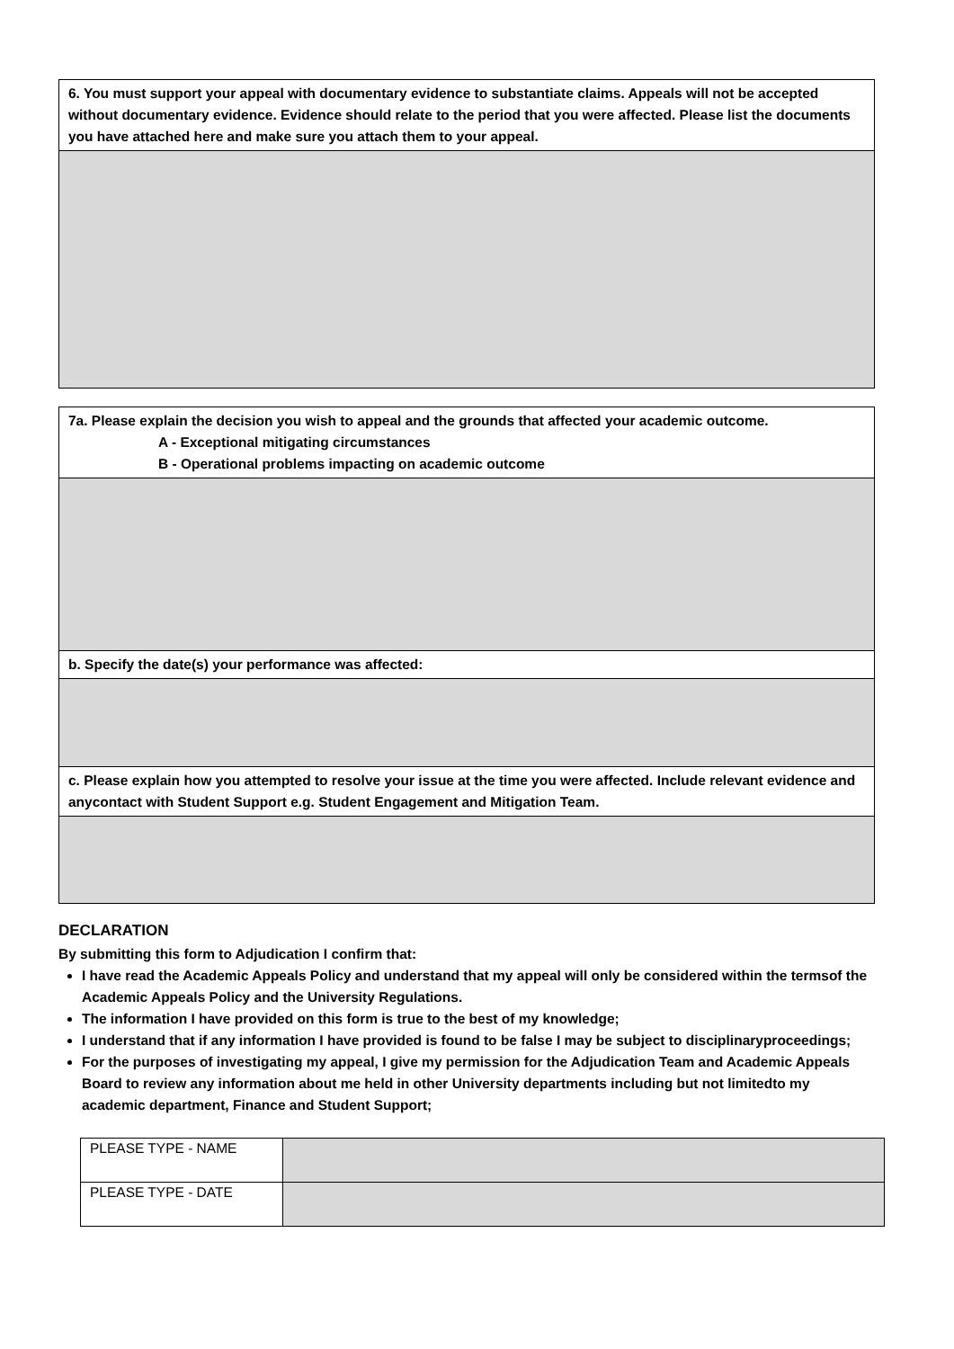6. You must support your appeal with documentary evidence to substantiate claims. Appeals will not be accepted without documentary evidence. Evidence should relate to the period that you were affected. Please list the documents you have attached here and make sure you attach them to your appeal.
7a. Please explain the decision you wish to appeal and the grounds that affected your academic outcome.
A - Exceptional mitigating circumstances
B - Operational problems impacting on academic outcome
b. Specify the date(s) your performance was affected:
c. Please explain how you attempted to resolve your issue at the time you were affected. Include relevant evidence and anycontact with Student Support e.g. Student Engagement and Mitigation Team.
DECLARATION
By submitting this form to Adjudication I confirm that:
I have read the Academic Appeals Policy and understand that my appeal will only be considered within the termsof the Academic Appeals Policy and the University Regulations.
The information I have provided on this form is true to the best of my knowledge;
I understand that if any information I have provided is found to be false I may be subject to disciplinaryproceedings;
For the purposes of investigating my appeal, I give my permission for the Adjudication Team and Academic Appeals Board to review any information about me held in other University departments including but not limitedto my academic department, Finance and Student Support;
| PLEASE TYPE - NAME | |
| PLEASE TYPE - DATE | |